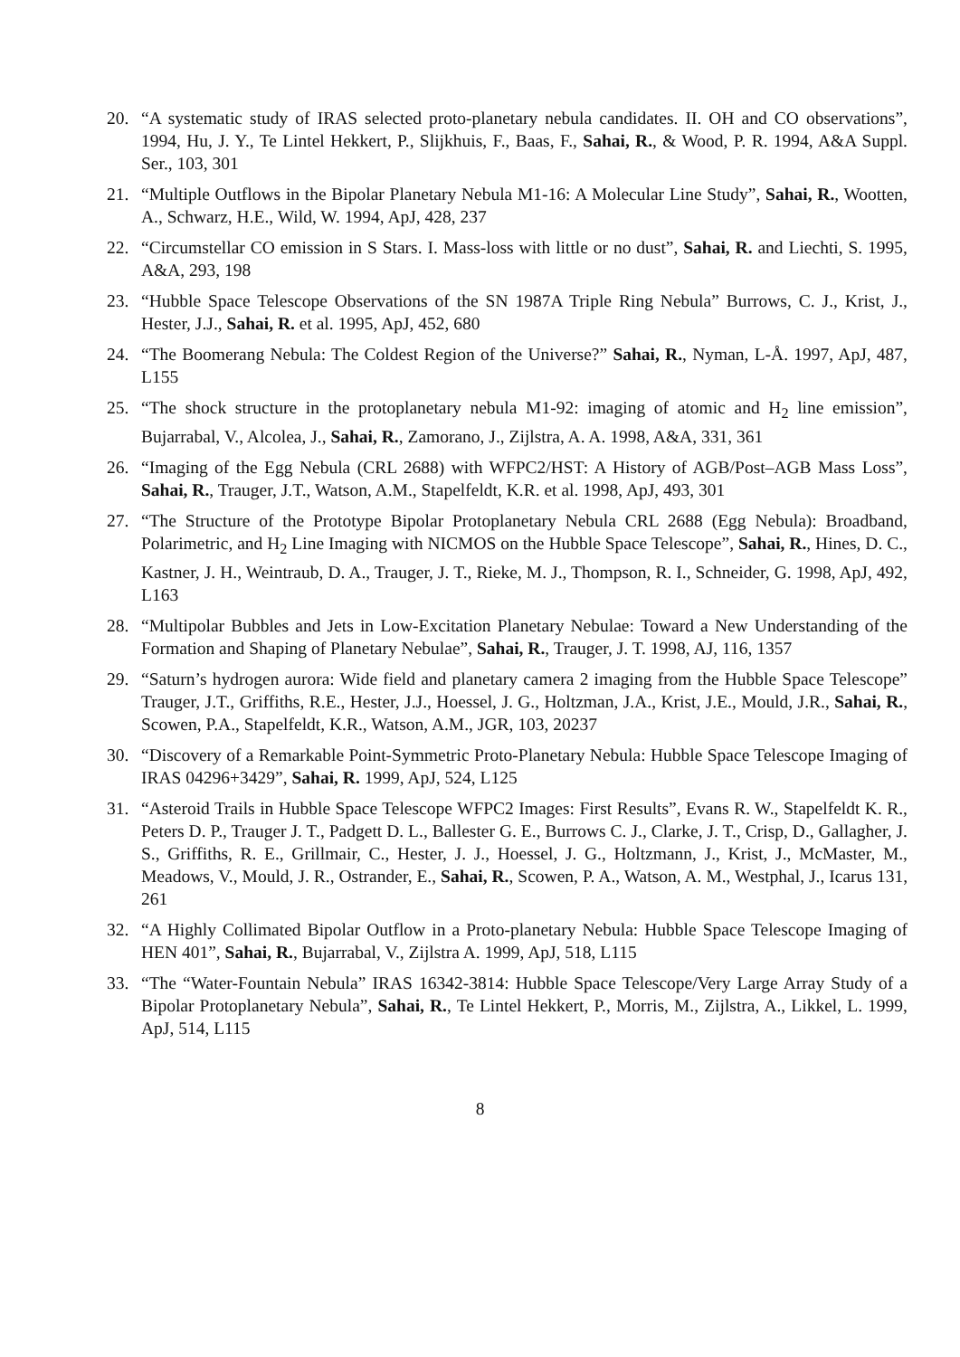20. “A systematic study of IRAS selected proto-planetary nebula candidates. II. OH and CO observations”, 1994, Hu, J. Y., Te Lintel Hekkert, P., Slijkhuis, F., Baas, F., Sahai, R., & Wood, P. R. 1994, A&A Suppl. Ser., 103, 301
21. “Multiple Outflows in the Bipolar Planetary Nebula M1-16: A Molecular Line Study”, Sahai, R., Wootten, A., Schwarz, H.E., Wild, W. 1994, ApJ, 428, 237
22. “Circumstellar CO emission in S Stars. I. Mass-loss with little or no dust”, Sahai, R. and Liechti, S. 1995, A&A, 293, 198
23. “Hubble Space Telescope Observations of the SN 1987A Triple Ring Nebula” Burrows, C. J., Krist, J., Hester, J.J., Sahai, R. et al. 1995, ApJ, 452, 680
24. “The Boomerang Nebula: The Coldest Region of the Universe?” Sahai, R., Nyman, L-Å. 1997, ApJ, 487, L155
25. “The shock structure in the protoplanetary nebula M1-92: imaging of atomic and H<sub>2</sub> line emission”, Bujarrabal, V., Alcolea, J., Sahai, R., Zamorano, J., Zijlstra, A. A. 1998, A&A, 331, 361
26. “Imaging of the Egg Nebula (CRL 2688) with WFPC2/HST: A History of AGB/Post–AGB Mass Loss”, Sahai, R., Trauger, J.T., Watson, A.M., Stapelfeldt, K.R. et al. 1998, ApJ, 493, 301
27. “The Structure of the Prototype Bipolar Protoplanetary Nebula CRL 2688 (Egg Nebula): Broadband, Polarimetric, and H<sub>2</sub> Line Imaging with NICMOS on the Hubble Space Telescope”, Sahai, R., Hines, D. C., Kastner, J. H., Weintraub, D. A., Trauger, J. T., Rieke, M. J., Thompson, R. I., Schneider, G. 1998, ApJ, 492, L163
28. “Multipolar Bubbles and Jets in Low-Excitation Planetary Nebulae: Toward a New Understanding of the Formation and Shaping of Planetary Nebulae”, Sahai, R., Trauger, J. T. 1998, AJ, 116, 1357
29. “Saturn’s hydrogen aurora: Wide field and planetary camera 2 imaging from the Hubble Space Telescope” Trauger, J.T., Griffiths, R.E., Hester, J.J., Hoessel, J. G., Holtzman, J.A., Krist, J.E., Mould, J.R., Sahai, R., Scowen, P.A., Stapelfeldt, K.R., Watson, A.M., JGR, 103, 20237
30. “Discovery of a Remarkable Point-Symmetric Proto-Planetary Nebula: Hubble Space Telescope Imaging of IRAS 04296+3429”, Sahai, R. 1999, ApJ, 524, L125
31. “Asteroid Trails in Hubble Space Telescope WFPC2 Images: First Results”, Evans R. W., Stapelfeldt K. R., Peters D. P., Trauger J. T., Padgett D. L., Ballester G. E., Burrows C. J., Clarke, J. T., Crisp, D., Gallagher, J. S., Griffiths, R. E., Grillmair, C., Hester, J. J., Hoessel, J. G., Holtzmann, J., Krist, J., McMaster, M., Meadows, V., Mould, J. R., Ostrander, E., Sahai, R., Scowen, P. A., Watson, A. M., Westphal, J., Icarus 131, 261
32. “A Highly Collimated Bipolar Outflow in a Proto-planetary Nebula: Hubble Space Telescope Imaging of HEN 401”, Sahai, R., Bujarrabal, V., Zijlstra A. 1999, ApJ, 518, L115
33. “The “Water-Fountain Nebula” IRAS 16342-3814: Hubble Space Telescope/Very Large Array Study of a Bipolar Protoplanetary Nebula”, Sahai, R., Te Lintel Hekkert, P., Morris, M., Zijlstra, A., Likkel, L. 1999, ApJ, 514, L115
8